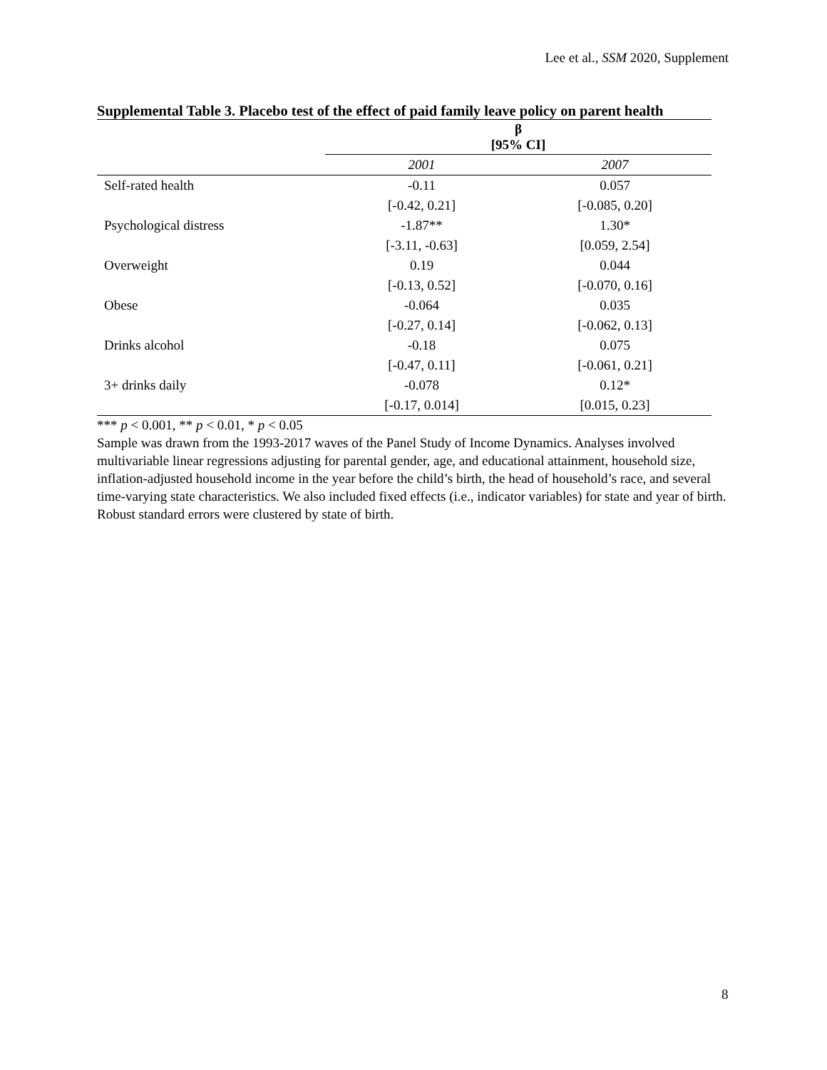Lee et al., SSM 2020, Supplement
Supplemental Table 3. Placebo test of the effect of paid family leave policy on parent health
| | β [95% CI] | |
| --- | --- | --- |
| | 2001 | 2007 |
| Self-rated health | -0.11 | 0.057 |
| | [-0.42, 0.21] | [-0.085, 0.20] |
| Psychological distress | -1.87** | 1.30* |
| | [-3.11, -0.63] | [0.059, 2.54] |
| Overweight | 0.19 | 0.044 |
| | [-0.13, 0.52] | [-0.070, 0.16] |
| Obese | -0.064 | 0.035 |
| | [-0.27, 0.14] | [-0.062, 0.13] |
| Drinks alcohol | -0.18 | 0.075 |
| | [-0.47, 0.11] | [-0.061, 0.21] |
| 3+ drinks daily | -0.078 | 0.12* |
| | [-0.17, 0.014] | [0.015, 0.23] |
*** p < 0.001, ** p < 0.01, * p < 0.05
Sample was drawn from the 1993-2017 waves of the Panel Study of Income Dynamics. Analyses involved multivariable linear regressions adjusting for parental gender, age, and educational attainment, household size, inflation-adjusted household income in the year before the child’s birth, the head of household’s race, and several time-varying state characteristics. We also included fixed effects (i.e., indicator variables) for state and year of birth. Robust standard errors were clustered by state of birth.
8